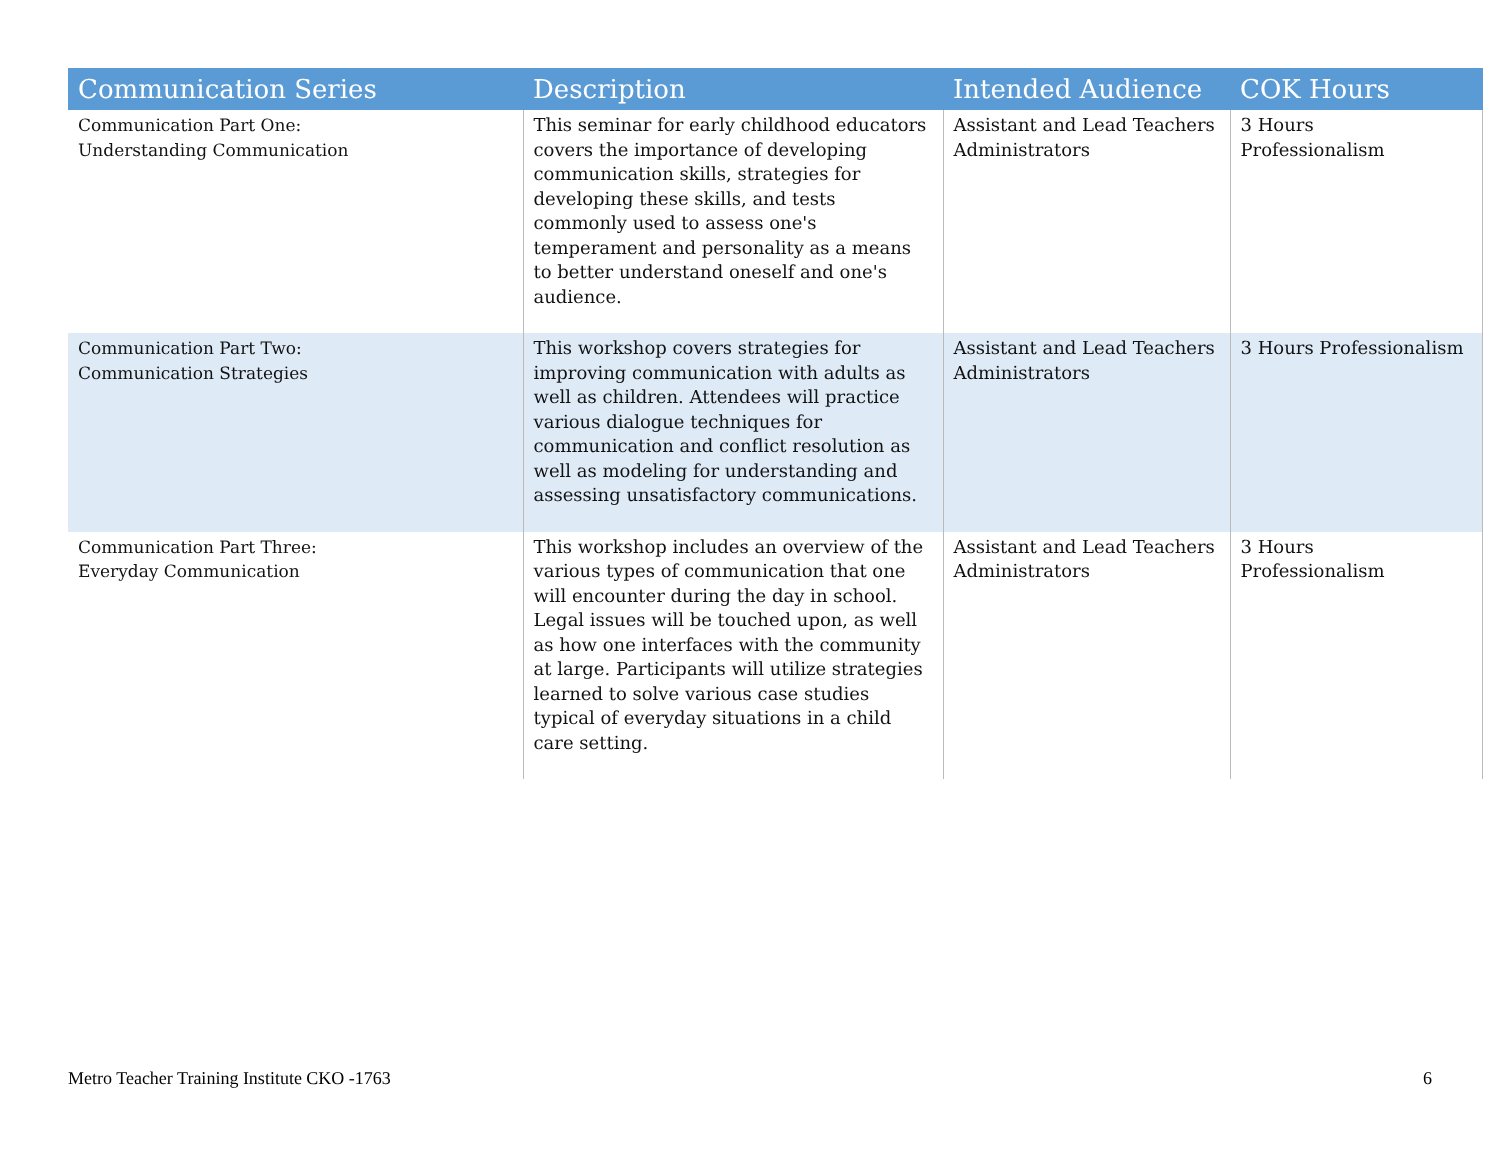| Communication Series | Description | Intended Audience | COK Hours |
| --- | --- | --- | --- |
| Communication Part One: Understanding Communication | This seminar for early childhood educators covers the importance of developing communication skills, strategies for developing these skills, and tests commonly used to assess one's temperament and personality as a means to better understand oneself and one's audience. | Assistant and Lead Teachers Administrators | 3 Hours Professionalism |
| Communication Part Two: Communication Strategies | This workshop covers strategies for improving communication with adults as well as children. Attendees will practice various dialogue techniques for communication and conflict resolution as well as modeling for understanding and assessing unsatisfactory communications. | Assistant and Lead Teachers Administrators | 3 Hours Professionalism |
| Communication Part Three: Everyday Communication | This workshop includes an overview of the various types of communication that one will encounter during the day in school. Legal issues will be touched upon, as well as how one interfaces with the community at large. Participants will utilize strategies learned to solve various case studies typical of everyday situations in a child care setting. | Assistant and Lead Teachers Administrators | 3 Hours Professionalism |
Metro Teacher Training Institute CKO -1763 6